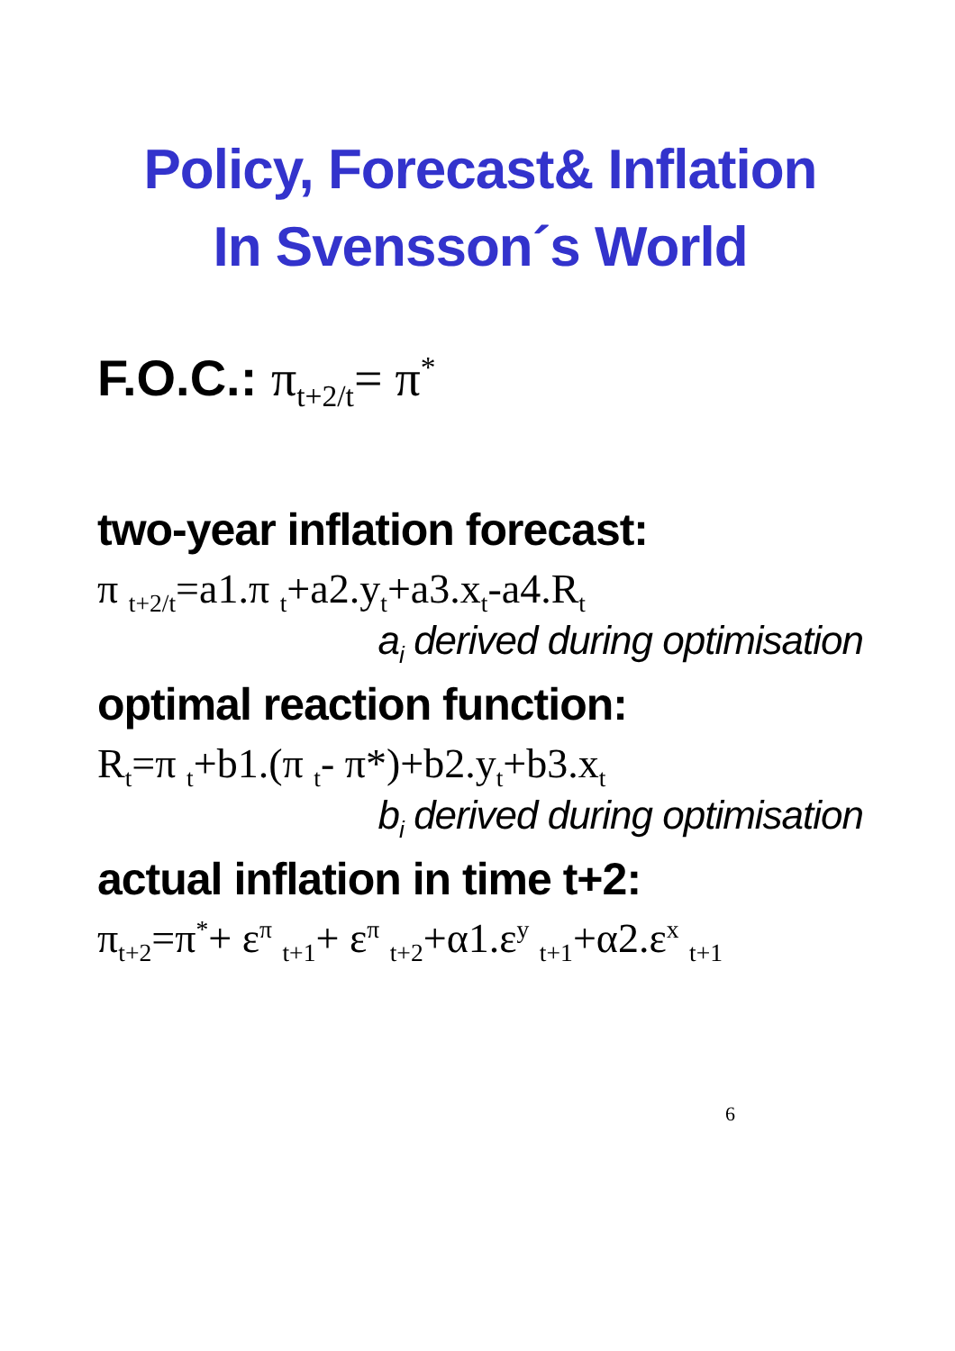Policy, Forecast& Inflation
In Svensson´s World
F.O.C.: π<sub>t+2/t</sub>= π<sup>*</sup>
two-year inflation forecast:
π <sub>t+2/t</sub>=a1.π <sub>t</sub>+a2.y<sub>t</sub>+a3.x<sub>t</sub>-a4.R<sub>t</sub>
a<sub>i</sub> derived during optimisation
optimal reaction function:
R<sub>t</sub>=π <sub>t</sub>+b1.(π <sub>t</sub>- π*)+b2.y<sub>t</sub>+b3.x<sub>t</sub>
b<sub>i</sub> derived during optimisation
actual inflation in time t+2:
π<sub>t+2</sub>=π<sup>*</sup>+ ε<sup>π</sup> <sub>t+1</sub>+ ε<sup>π</sup> <sub>t+2</sub>+α1.ε<sup>y</sup> <sub>t+1</sub>+α2.ε<sup>x</sup> <sub>t+1</sub>
6